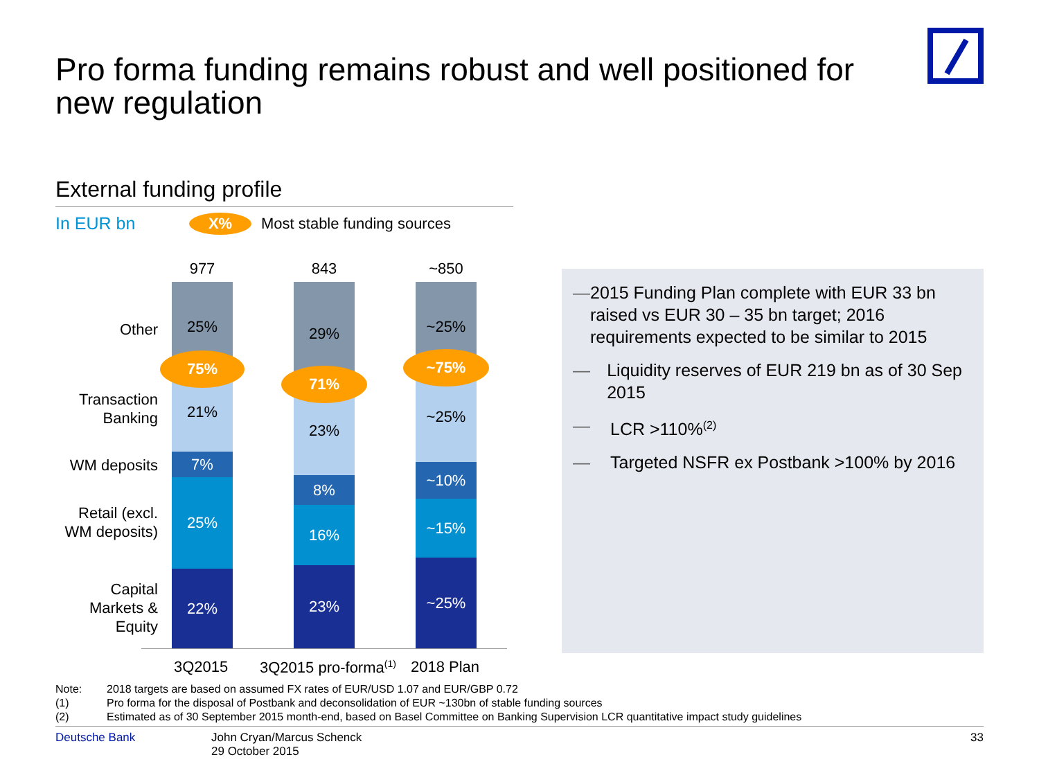Pro forma funding remains robust and well positioned for new regulation
External funding profile
In EUR bn
X%
Most stable funding sources
Other
Transaction
Banking
WM deposits
Retail (excl.
WM deposits)
Capital
Markets &
Equity
977 843 ~850
25%
21%
7%
25%
22%
29%
23%
8%
16%
23%
~25%
~25%
~10%
~15%
~25%
75%
71%
~75%
3Q2015 3Q2015 pro-forma<sup>(1)</sup> 2018 Plan
— 2015 Funding Plan complete with EUR 33 bn raised vs EUR 30 – 35 bn target; 2016 requirements expected to be similar to 2015
— Liquidity reserves of EUR 219 bn as of 30 Sep 2015
— LCR >110%<sup>(2)</sup>
— Targeted NSFR ex Postbank >100% by 2016
Note: 2018 targets are based on assumed FX rates of EUR/USD 1.07 and EUR/GBP 0.72
(1) Pro forma for the disposal of Postbank and deconsolidation of EUR ~130bn of stable funding sources
(2) Estimated as of 30 September 2015 month-end, based on Basel Committee on Banking Supervision LCR quantitative impact study guidelines
Deutsche Bank John Cryan/Marcus Schenck
29 October 2015
33